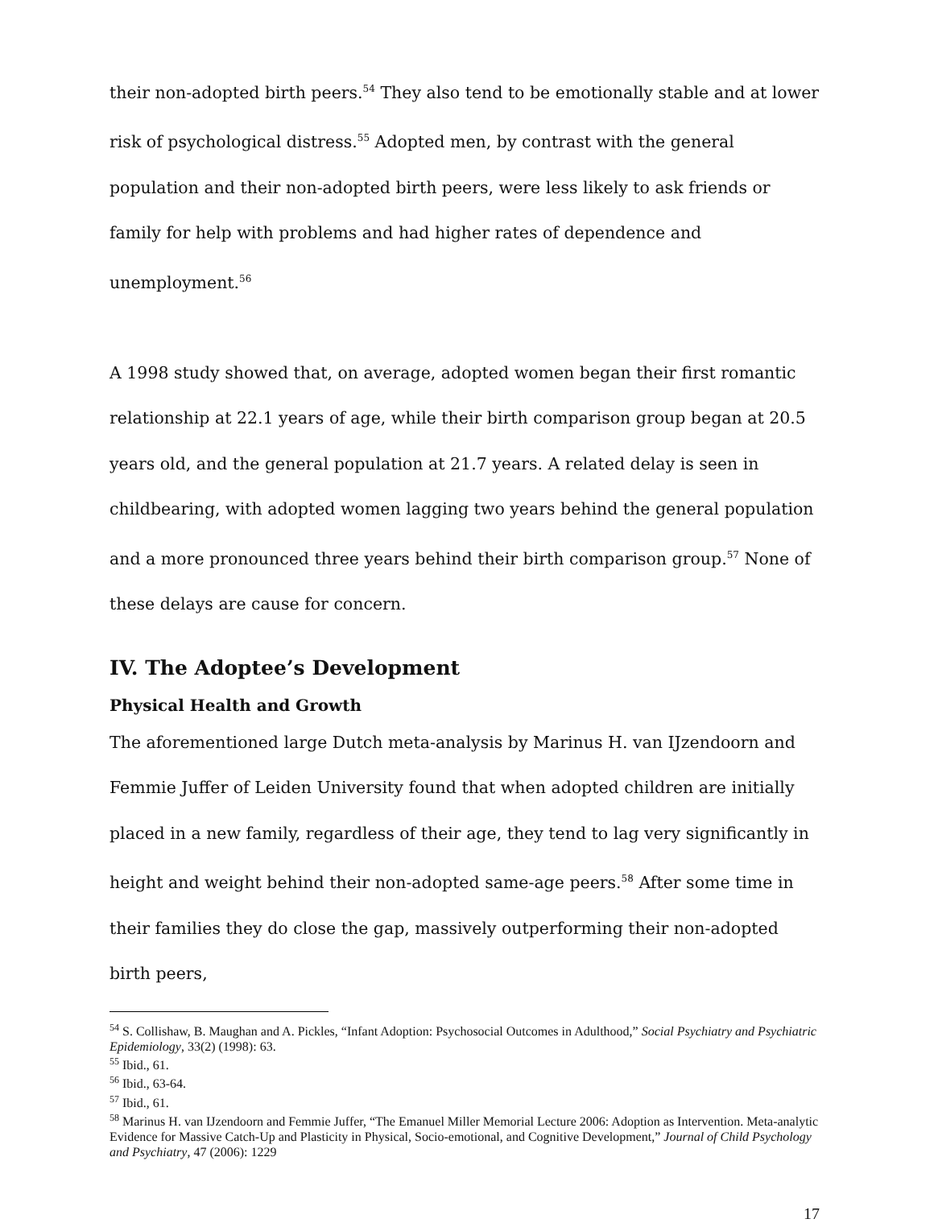their non-adopted birth peers.<sup>54</sup> They also tend to be emotionally stable and at lower risk of psychological distress.<sup>55</sup> Adopted men, by contrast with the general population and their non-adopted birth peers, were less likely to ask friends or family for help with problems and had higher rates of dependence and unemployment.<sup>56</sup>
A 1998 study showed that, on average, adopted women began their first romantic relationship at 22.1 years of age, while their birth comparison group began at 20.5 years old, and the general population at 21.7 years. A related delay is seen in childbearing, with adopted women lagging two years behind the general population and a more pronounced three years behind their birth comparison group.<sup>57</sup> None of these delays are cause for concern.
IV. The Adoptee’s Development
Physical Health and Growth
The aforementioned large Dutch meta-analysis by Marinus H. van IJzendoorn and Femmie Juffer of Leiden University found that when adopted children are initially placed in a new family, regardless of their age, they tend to lag very significantly in height and weight behind their non-adopted same-age peers.<sup>58</sup> After some time in their families they do close the gap, massively outperforming their non-adopted birth peers,
<sup>54</sup> S. Collishaw, B. Maughan and A. Pickles, “Infant Adoption: Psychosocial Outcomes in Adulthood,” Social Psychiatry and Psychiatric Epidemiology, 33(2) (1998): 63.
<sup>55</sup> Ibid., 61.
<sup>56</sup> Ibid., 63-64.
<sup>57</sup> Ibid., 61.
<sup>58</sup> Marinus H. van IJzendoorn and Femmie Juffer, “The Emanuel Miller Memorial Lecture 2006: Adoption as Intervention. Meta-analytic Evidence for Massive Catch-Up and Plasticity in Physical, Socio-emotional, and Cognitive Development,” Journal of Child Psychology and Psychiatry, 47 (2006): 1229
17